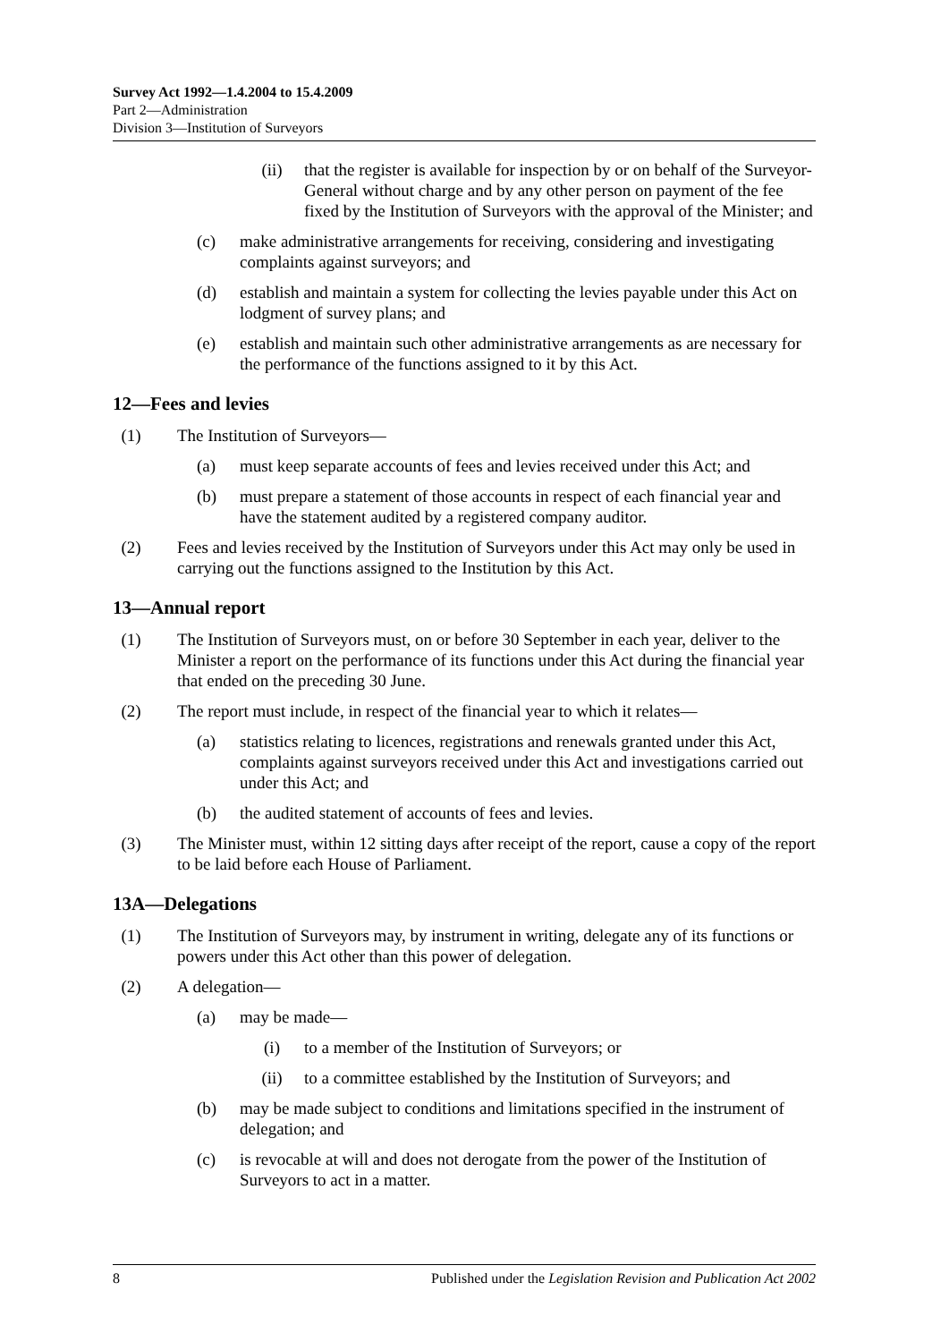Survey Act 1992—1.4.2004 to 15.4.2009
Part 2—Administration
Division 3—Institution of Surveyors
(ii) that the register is available for inspection by or on behalf of the Surveyor-General without charge and by any other person on payment of the fee fixed by the Institution of Surveyors with the approval of the Minister; and
(c) make administrative arrangements for receiving, considering and investigating complaints against surveyors; and
(d) establish and maintain a system for collecting the levies payable under this Act on lodgment of survey plans; and
(e) establish and maintain such other administrative arrangements as are necessary for the performance of the functions assigned to it by this Act.
12—Fees and levies
(1) The Institution of Surveyors—
(a) must keep separate accounts of fees and levies received under this Act; and
(b) must prepare a statement of those accounts in respect of each financial year and have the statement audited by a registered company auditor.
(2) Fees and levies received by the Institution of Surveyors under this Act may only be used in carrying out the functions assigned to the Institution by this Act.
13—Annual report
(1) The Institution of Surveyors must, on or before 30 September in each year, deliver to the Minister a report on the performance of its functions under this Act during the financial year that ended on the preceding 30 June.
(2) The report must include, in respect of the financial year to which it relates—
(a) statistics relating to licences, registrations and renewals granted under this Act, complaints against surveyors received under this Act and investigations carried out under this Act; and
(b) the audited statement of accounts of fees and levies.
(3) The Minister must, within 12 sitting days after receipt of the report, cause a copy of the report to be laid before each House of Parliament.
13A—Delegations
(1) The Institution of Surveyors may, by instrument in writing, delegate any of its functions or powers under this Act other than this power of delegation.
(2) A delegation—
(a) may be made—
(i) to a member of the Institution of Surveyors; or
(ii) to a committee established by the Institution of Surveyors; and
(b) may be made subject to conditions and limitations specified in the instrument of delegation; and
(c) is revocable at will and does not derogate from the power of the Institution of Surveyors to act in a matter.
8 Published under the Legislation Revision and Publication Act 2002